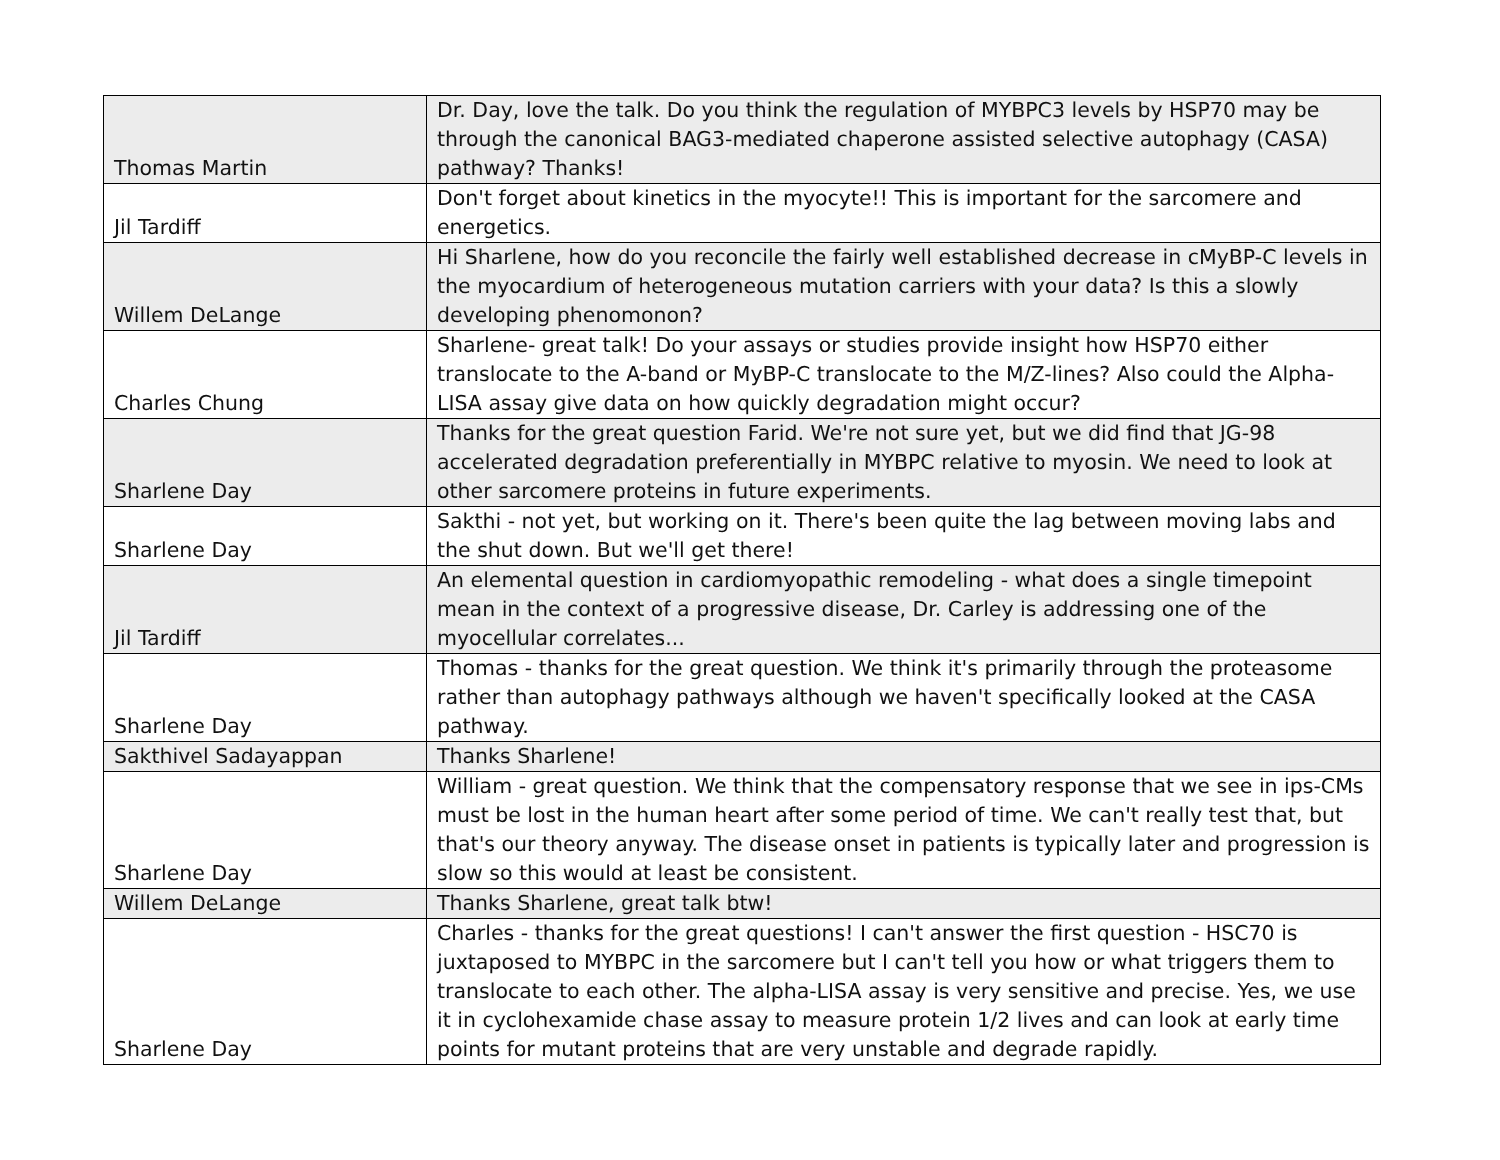| Thomas Martin | Dr. Day, love the talk. Do you think the regulation of MYBPC3 levels by HSP70 may be through the canonical BAG3-mediated chaperone assisted selective autophagy (CASA) pathway? Thanks! |
| Jil Tardiff | Don't forget about kinetics in the myocyte!! This is important for the sarcomere and energetics. |
| Willem DeLange | Hi Sharlene, how do you reconcile the fairly well established decrease in cMyBP-C levels in the myocardium of heterogeneous mutation carriers with your data? Is this a slowly developing phenomonon? |
| Charles Chung | Sharlene- great talk! Do your assays or studies provide insight how HSP70 either translocate to the A-band or MyBP-C translocate to the M/Z-lines? Also could the Alpha-LISA assay give data on how quickly degradation might occur? |
| Sharlene Day | Thanks for the great question Farid. We're not sure yet, but we did find that JG-98 accelerated degradation preferentially in MYBPC relative to myosin. We need to look at other sarcomere proteins in future experiments. |
| Sharlene Day | Sakthi - not yet, but working on it. There's been quite the lag between moving labs and the shut down. But we'll get there! |
| Jil Tardiff | An elemental question in cardiomyopathic remodeling - what does a single timepoint mean in the context of a progressive disease, Dr. Carley is addressing one of the myocellular correlates... |
| Sharlene Day | Thomas - thanks for the great question. We think it's primarily through the proteasome rather than autophagy pathways although we haven't specifically looked at the CASA pathway. |
| Sakthivel Sadayappan | Thanks Sharlene! |
| Sharlene Day | William - great question. We think that the compensatory response that we see in ips-CMs must be lost in the human heart after some period of time. We can't really test that, but that's our theory anyway. The disease onset in patients is typically later and progression is slow so this would at least be consistent. |
| Willem DeLange | Thanks Sharlene, great talk btw! |
| Sharlene Day | Charles - thanks for the great questions! I can't answer the first question - HSC70 is juxtaposed to MYBPC in the sarcomere but I can't tell you how or what triggers them to translocate to each other. The alpha-LISA assay is very sensitive and precise. Yes, we use it in cyclohexamide chase assay to measure protein 1/2 lives and can look at early time points for mutant proteins that are very unstable and degrade rapidly. |